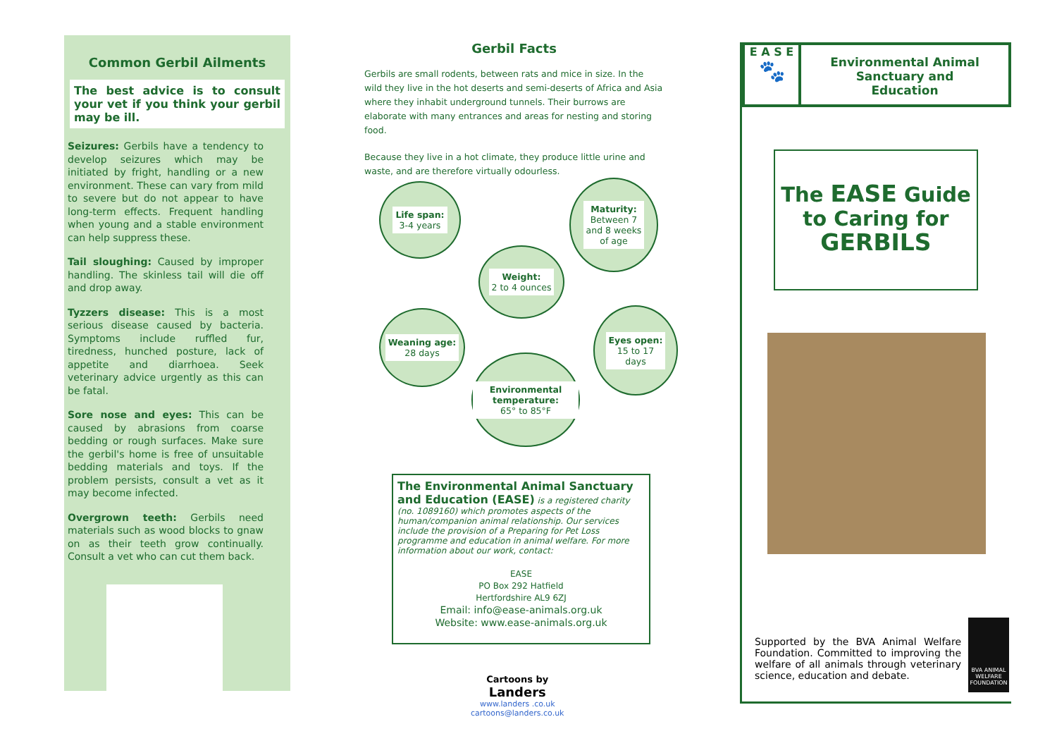Common Gerbil Ailments
The best advice is to consult your vet if you think your gerbil may be ill.
Seizures: Gerbils have a tendency to develop seizures which may be initiated by fright, handling or a new environment. These can vary from mild to severe but do not appear to have long-term effects. Frequent handling when young and a stable environment can help suppress these.
Tail sloughing: Caused by improper handling. The skinless tail will die off and drop away.
Tyzzers disease: This is a most serious disease caused by bacteria. Symptoms include ruffled fur, tiredness, hunched posture, lack of appetite and diarrhoea. Seek veterinary advice urgently as this can be fatal.
Sore nose and eyes: This can be caused by abrasions from coarse bedding or rough surfaces. Make sure the gerbil's home is free of unsuitable bedding materials and toys. If the problem persists, consult a vet as it may become infected.
Overgrown teeth: Gerbils need materials such as wood blocks to gnaw on as their teeth grow continually. Consult a vet who can cut them back.
Gerbil Facts
Gerbils are small rodents, between rats and mice in size. In the wild they live in the hot deserts and semi-deserts of Africa and Asia where they inhabit underground tunnels. Their burrows are elaborate with many entrances and areas for nesting and storing food.
Because they live in a hot climate, they produce little urine and waste, and are therefore virtually odourless.
Life span:
3-4 years
Maturity:
Between 7
and 8 weeks
of age
Weight:
2 to 4 ounces
Weaning age:
28 days
Eyes open:
15 to 17
days
Environmental temperature:
65° to 85°F
The Environmental Animal Sanctuary and Education (EASE) is a registered charity (no. 1089160) which promotes aspects of the human/companion animal relationship. Our services include the provision of a Preparing for Pet Loss programme and education in animal welfare. For more information about our work, contact:
EASE
PO Box 292 Hatfield
Hertfordshire AL9 6ZJ
Email: info@ease-animals.org.uk
Website: www.ease-animals.org.uk
Cartoons by
Landers
www.landers .co.uk
cartoons@landers.co.uk
E A S E
🐾
Environmental Animal
Sanctuary and
Education
The EASE Guide to Caring for GERBILS
Supported by the BVA Animal Welfare Foundation. Committed to improving the welfare of all animals through veterinary science, education and debate.
BVA ANIMAL WELFARE FOUNDATION